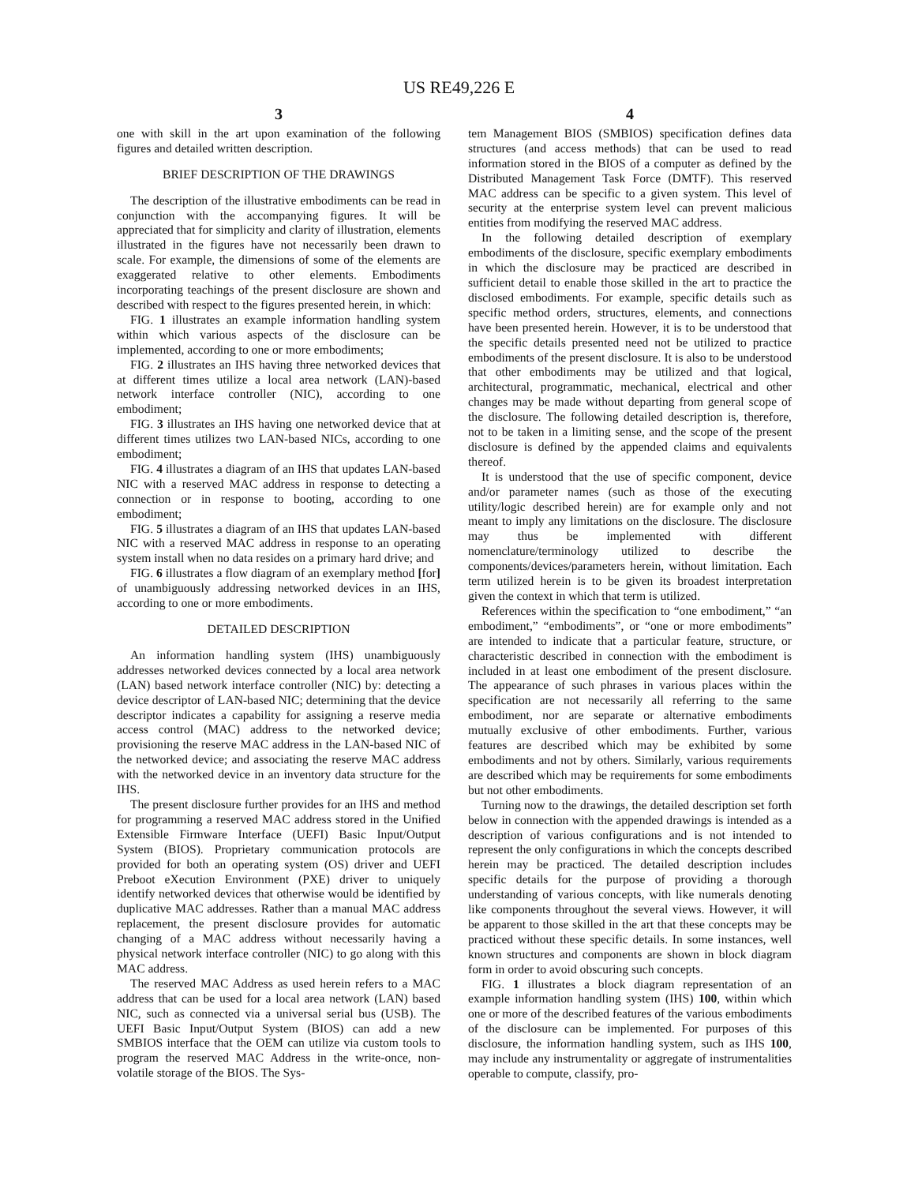US RE49,226 E
3
one with skill in the art upon examination of the following figures and detailed written description.
BRIEF DESCRIPTION OF THE DRAWINGS
The description of the illustrative embodiments can be read in conjunction with the accompanying figures. It will be appreciated that for simplicity and clarity of illustration, elements illustrated in the figures have not necessarily been drawn to scale. For example, the dimensions of some of the elements are exaggerated relative to other elements. Embodiments incorporating teachings of the present disclosure are shown and described with respect to the figures presented herein, in which:
FIG. 1 illustrates an example information handling system within which various aspects of the disclosure can be implemented, according to one or more embodiments;
FIG. 2 illustrates an IHS having three networked devices that at different times utilize a local area network (LAN)-based network interface controller (NIC), according to one embodiment;
FIG. 3 illustrates an IHS having one networked device that at different times utilizes two LAN-based NICs, according to one embodiment;
FIG. 4 illustrates a diagram of an IHS that updates LAN-based NIC with a reserved MAC address in response to detecting a connection or in response to booting, according to one embodiment;
FIG. 5 illustrates a diagram of an IHS that updates LAN-based NIC with a reserved MAC address in response to an operating system install when no data resides on a primary hard drive; and
FIG. 6 illustrates a flow diagram of an exemplary method [for] of unambiguously addressing networked devices in an IHS, according to one or more embodiments.
DETAILED DESCRIPTION
An information handling system (IHS) unambiguously addresses networked devices connected by a local area network (LAN) based network interface controller (NIC) by: detecting a device descriptor of LAN-based NIC; determining that the device descriptor indicates a capability for assigning a reserve media access control (MAC) address to the networked device; provisioning the reserve MAC address in the LAN-based NIC of the networked device; and associating the reserve MAC address with the networked device in an inventory data structure for the IHS.
The present disclosure further provides for an IHS and method for programming a reserved MAC address stored in the Unified Extensible Firmware Interface (UEFI) Basic Input/Output System (BIOS). Proprietary communication protocols are provided for both an operating system (OS) driver and UEFI Preboot eXecution Environment (PXE) driver to uniquely identify networked devices that otherwise would be identified by duplicative MAC addresses. Rather than a manual MAC address replacement, the present disclosure provides for automatic changing of a MAC address without necessarily having a physical network interface controller (NIC) to go along with this MAC address.
The reserved MAC Address as used herein refers to a MAC address that can be used for a local area network (LAN) based NIC, such as connected via a universal serial bus (USB). The UEFI Basic Input/Output System (BIOS) can add a new SMBIOS interface that the OEM can utilize via custom tools to program the reserved MAC Address in the write-once, non-volatile storage of the BIOS. The Sys-
4
tem Management BIOS (SMBIOS) specification defines data structures (and access methods) that can be used to read information stored in the BIOS of a computer as defined by the Distributed Management Task Force (DMTF). This reserved MAC address can be specific to a given system. This level of security at the enterprise system level can prevent malicious entities from modifying the reserved MAC address.
In the following detailed description of exemplary embodiments of the disclosure, specific exemplary embodiments in which the disclosure may be practiced are described in sufficient detail to enable those skilled in the art to practice the disclosed embodiments. For example, specific details such as specific method orders, structures, elements, and connections have been presented herein. However, it is to be understood that the specific details presented need not be utilized to practice embodiments of the present disclosure. It is also to be understood that other embodiments may be utilized and that logical, architectural, programmatic, mechanical, electrical and other changes may be made without departing from general scope of the disclosure. The following detailed description is, therefore, not to be taken in a limiting sense, and the scope of the present disclosure is defined by the appended claims and equivalents thereof.
It is understood that the use of specific component, device and/or parameter names (such as those of the executing utility/logic described herein) are for example only and not meant to imply any limitations on the disclosure. The disclosure may thus be implemented with different nomenclature/terminology utilized to describe the components/devices/parameters herein, without limitation. Each term utilized herein is to be given its broadest interpretation given the context in which that term is utilized.
References within the specification to “one embodiment,” “an embodiment,” “embodiments”, or “one or more embodiments” are intended to indicate that a particular feature, structure, or characteristic described in connection with the embodiment is included in at least one embodiment of the present disclosure. The appearance of such phrases in various places within the specification are not necessarily all referring to the same embodiment, nor are separate or alternative embodiments mutually exclusive of other embodiments. Further, various features are described which may be exhibited by some embodiments and not by others. Similarly, various requirements are described which may be requirements for some embodiments but not other embodiments.
Turning now to the drawings, the detailed description set forth below in connection with the appended drawings is intended as a description of various configurations and is not intended to represent the only configurations in which the concepts described herein may be practiced. The detailed description includes specific details for the purpose of providing a thorough understanding of various concepts, with like numerals denoting like components throughout the several views. However, it will be apparent to those skilled in the art that these concepts may be practiced without these specific details. In some instances, well known structures and components are shown in block diagram form in order to avoid obscuring such concepts.
FIG. 1 illustrates a block diagram representation of an example information handling system (IHS) 100, within which one or more of the described features of the various embodiments of the disclosure can be implemented. For purposes of this disclosure, the information handling system, such as IHS 100, may include any instrumentality or aggregate of instrumentalities operable to compute, classify, pro-